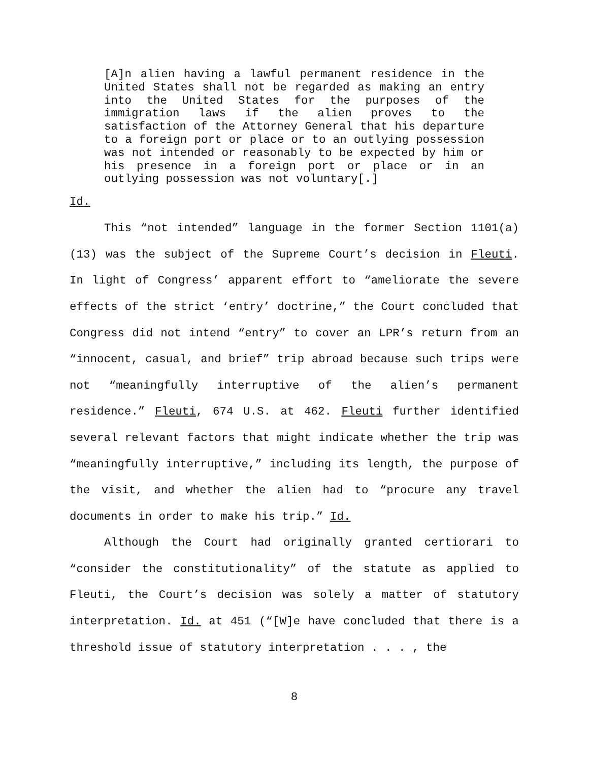[A]n alien having a lawful permanent residence in the United States shall not be regarded as making an entry into the United States for the purposes of the immigration laws if the alien proves to the satisfaction of the Attorney General that his departure to a foreign port or place or to an outlying possession was not intended or reasonably to be expected by him or his presence in a foreign port or place or in an outlying possession was not voluntary[.]
Id.
This “not intended” language in the former Section 1101(a)(13) was the subject of the Supreme Court’s decision in Fleuti. In light of Congress’ apparent effort to “ameliorate the severe effects of the strict ‘entry’ doctrine,” the Court concluded that Congress did not intend “entry” to cover an LPR’s return from an “innocent, casual, and brief” trip abroad because such trips were not “meaningfully interruptive of the alien’s permanent residence.” Fleuti, 674 U.S. at 462. Fleuti further identified several relevant factors that might indicate whether the trip was “meaningfully interruptive,” including its length, the purpose of the visit, and whether the alien had to “procure any travel documents in order to make his trip.” Id.
Although the Court had originally granted certiorari to “consider the constitutionality” of the statute as applied to Fleuti, the Court’s decision was solely a matter of statutory interpretation. Id. at 451 (“[W]e have concluded that there is a threshold issue of statutory interpretation . . . , the
8